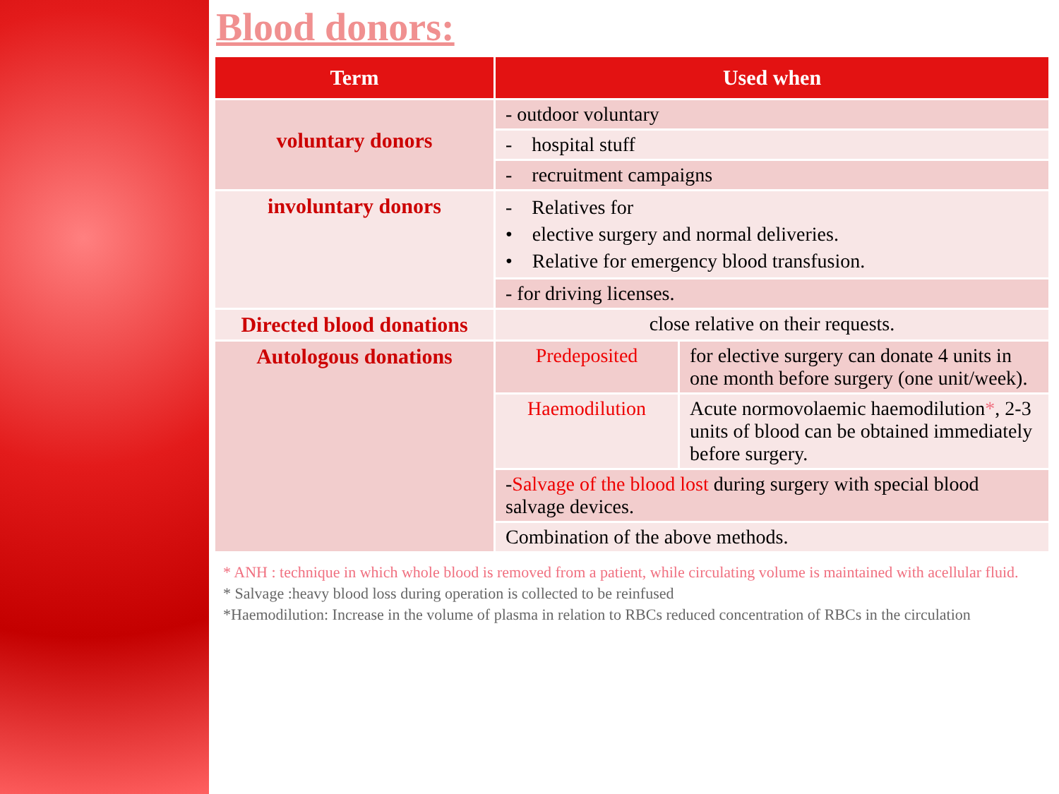Blood donors:
| Term | Used when | |
| --- | --- | --- |
| voluntary donors | - outdoor voluntary | |
| | - hospital stuff | |
| | - recruitment campaigns | |
| involuntary donors | - Relatives for • elective surgery and normal deliveries. • Relative for emergency blood transfusion. | |
| | - for driving licenses. | |
| Directed blood donations | close relative on their requests. | |
| Autologous donations | Predeposited | for elective surgery can donate 4 units in one month before surgery (one unit/week). |
| | Haemodilution | Acute normovolaemic haemodilution * , 2-3 units of blood can be obtained immediately before surgery. |
| | - Salvage of the blood lost during surgery with special blood salvage devices. | |
| | Combination of the above methods. | |
* ANH : technique in which whole blood is removed from a patient, while circulating volume is maintained with acellular fluid.
* Salvage :heavy blood loss during operation is collected to be reinfused
*Haemodilution: Increase in the volume of plasma in relation to RBCs reduced concentration of RBCs in the circulation